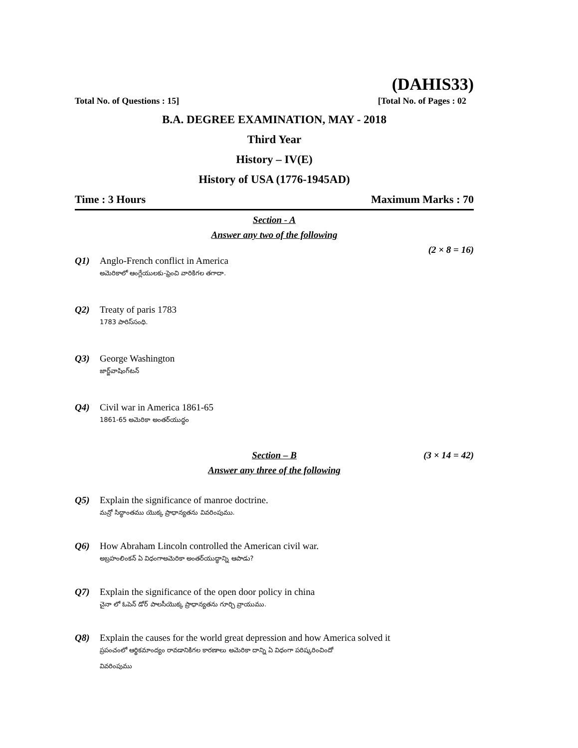(DAHIS33)
Total No. of Questions : 15] [Total No. of Pages : 02
B.A. DEGREE EXAMINATION, MAY - 2018
Third Year
History – IV(E)
History of USA (1776-1945AD)
Time : 3 Hours Maximum Marks : 70
Section - A
Answer any two of the following
(2 × 8 = 16)
Q1) Anglo-French conflict in America
అమెరికాలో ఆంగ్లేయులకు-ఫ్రెంచి వారికిగల తగాదా.
Q2) Treaty of paris 1783
1783 పారిస్‌సంధి.
Q3) George Washington
జార్జ్‌వాషింగ్‌టన్
Q4) Civil war in America 1861-65
1861-65 అమెరికా అంతర్‌యుద్ధం
Section – B (3 × 14 = 42)
Answer any three of the following
Q5) Explain the significance of manroe doctrine.
మన్రో సిద్ధాంతము యొక్క ప్రాధాన్యతను వివరింపుము.
Q6) How Abraham Lincoln controlled the American civil war.
అబ్రహంలింకన్ ఏ విధంగాఅమెరికా అంతర్‌యుద్ధాన్ని ఆపాడు?
Q7) Explain the significance of the open door policy in china
చైనా లో ఓపెన్ డోర్ పాలసీయొక్క ప్రాధాన్యతను గూర్చి వ్రాయుము.
Q8) Explain the causes for the world great depression and how America solved it
ప్రపంచంలో ఆర్థికమాంద్యం రావడానికిగల కారణాలు అమెరికా దాన్ని ఏ విధంగా పరిష్కరించిందో
వివరింపుము